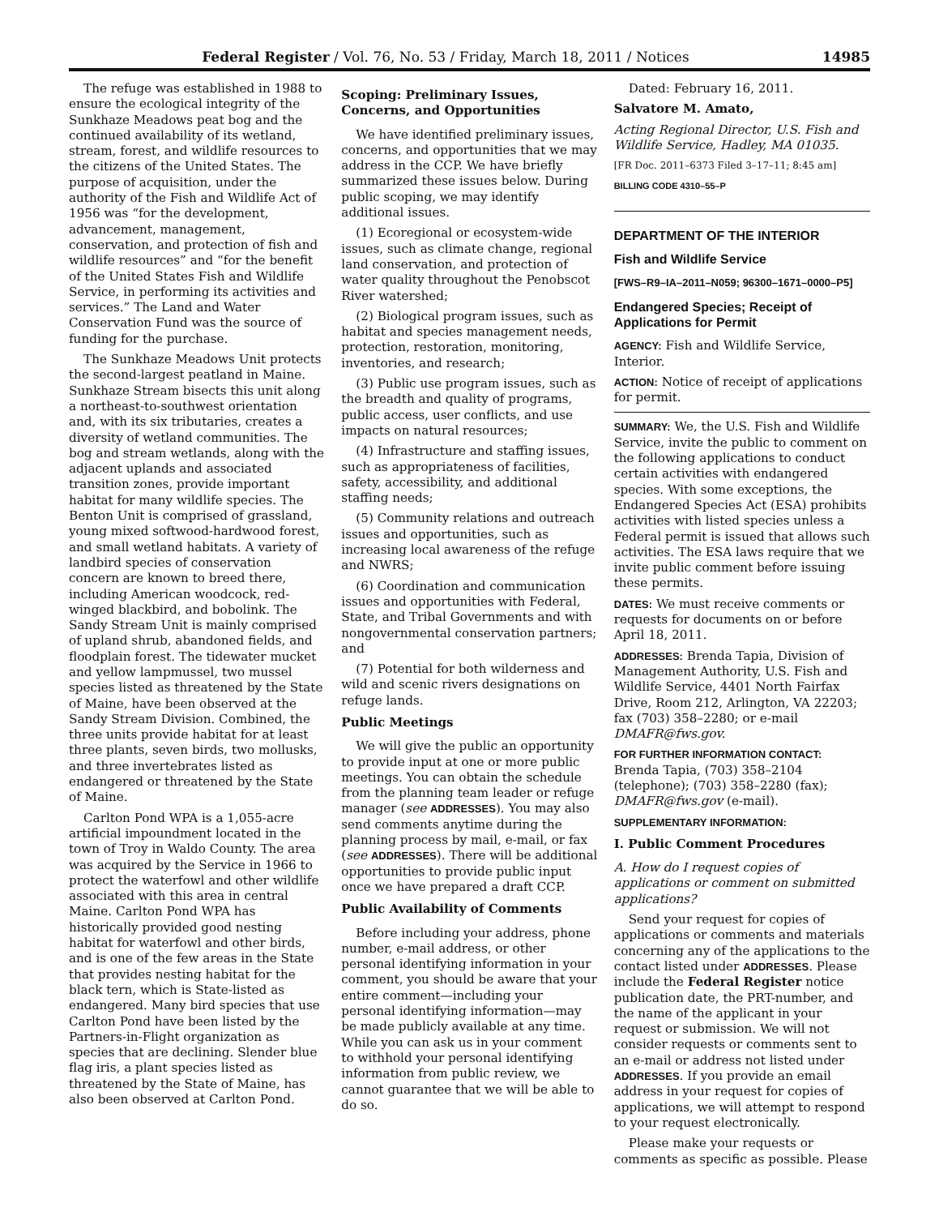Federal Register / Vol. 76, No. 53 / Friday, March 18, 2011 / Notices 14985
The refuge was established in 1988 to ensure the ecological integrity of the Sunkhaze Meadows peat bog and the continued availability of its wetland, stream, forest, and wildlife resources to the citizens of the United States. The purpose of acquisition, under the authority of the Fish and Wildlife Act of 1956 was “for the development, advancement, management, conservation, and protection of fish and wildlife resources” and “for the benefit of the United States Fish and Wildlife Service, in performing its activities and services.” The Land and Water Conservation Fund was the source of funding for the purchase.
The Sunkhaze Meadows Unit protects the second-largest peatland in Maine. Sunkhaze Stream bisects this unit along a northeast-to-southwest orientation and, with its six tributaries, creates a diversity of wetland communities. The bog and stream wetlands, along with the adjacent uplands and associated transition zones, provide important habitat for many wildlife species. The Benton Unit is comprised of grassland, young mixed softwood-hardwood forest, and small wetland habitats. A variety of landbird species of conservation concern are known to breed there, including American woodcock, red-winged blackbird, and bobolink. The Sandy Stream Unit is mainly comprised of upland shrub, abandoned fields, and floodplain forest. The tidewater mucket and yellow lampmussel, two mussel species listed as threatened by the State of Maine, have been observed at the Sandy Stream Division. Combined, the three units provide habitat for at least three plants, seven birds, two mollusks, and three invertebrates listed as endangered or threatened by the State of Maine.
Carlton Pond WPA is a 1,055-acre artificial impoundment located in the town of Troy in Waldo County. The area was acquired by the Service in 1966 to protect the waterfowl and other wildlife associated with this area in central Maine. Carlton Pond WPA has historically provided good nesting habitat for waterfowl and other birds, and is one of the few areas in the State that provides nesting habitat for the black tern, which is State-listed as endangered. Many bird species that use Carlton Pond have been listed by the Partners-in-Flight organization as species that are declining. Slender blue flag iris, a plant species listed as threatened by the State of Maine, has also been observed at Carlton Pond.
Scoping: Preliminary Issues, Concerns, and Opportunities
We have identified preliminary issues, concerns, and opportunities that we may address in the CCP. We have briefly summarized these issues below. During public scoping, we may identify additional issues.
(1) Ecoregional or ecosystem-wide issues, such as climate change, regional land conservation, and protection of water quality throughout the Penobscot River watershed;
(2) Biological program issues, such as habitat and species management needs, protection, restoration, monitoring, inventories, and research;
(3) Public use program issues, such as the breadth and quality of programs, public access, user conflicts, and use impacts on natural resources;
(4) Infrastructure and staffing issues, such as appropriateness of facilities, safety, accessibility, and additional staffing needs;
(5) Community relations and outreach issues and opportunities, such as increasing local awareness of the refuge and NWRS;
(6) Coordination and communication issues and opportunities with Federal, State, and Tribal Governments and with nongovernmental conservation partners; and
(7) Potential for both wilderness and wild and scenic rivers designations on refuge lands.
Public Meetings
We will give the public an opportunity to provide input at one or more public meetings. You can obtain the schedule from the planning team leader or refuge manager (see ADDRESSES). You may also send comments anytime during the planning process by mail, e-mail, or fax (see ADDRESSES). There will be additional opportunities to provide public input once we have prepared a draft CCP.
Public Availability of Comments
Before including your address, phone number, e-mail address, or other personal identifying information in your comment, you should be aware that your entire comment—including your personal identifying information—may be made publicly available at any time. While you can ask us in your comment to withhold your personal identifying information from public review, we cannot guarantee that we will be able to do so.
Dated: February 16, 2011.
Salvatore M. Amato,
Acting Regional Director, U.S. Fish and Wildlife Service, Hadley, MA 01035.
[FR Doc. 2011–6373 Filed 3–17–11; 8:45 am]
BILLING CODE 4310–55–P
DEPARTMENT OF THE INTERIOR
Fish and Wildlife Service
[FWS–R9–IA–2011–N059; 96300–1671–0000–P5]
Endangered Species; Receipt of Applications for Permit
AGENCY: Fish and Wildlife Service, Interior.
ACTION: Notice of receipt of applications for permit.
SUMMARY: We, the U.S. Fish and Wildlife Service, invite the public to comment on the following applications to conduct certain activities with endangered species. With some exceptions, the Endangered Species Act (ESA) prohibits activities with listed species unless a Federal permit is issued that allows such activities. The ESA laws require that we invite public comment before issuing these permits.
DATES: We must receive comments or requests for documents on or before April 18, 2011.
ADDRESSES: Brenda Tapia, Division of Management Authority, U.S. Fish and Wildlife Service, 4401 North Fairfax Drive, Room 212, Arlington, VA 22203; fax (703) 358–2280; or e-mail DMAFR@fws.gov.
FOR FURTHER INFORMATION CONTACT: Brenda Tapia, (703) 358–2104 (telephone); (703) 358–2280 (fax); DMAFR@fws.gov (e-mail).
SUPPLEMENTARY INFORMATION:
I. Public Comment Procedures
A. How do I request copies of applications or comment on submitted applications?
Send your request for copies of applications or comments and materials concerning any of the applications to the contact listed under ADDRESSES. Please include the Federal Register notice publication date, the PRT-number, and the name of the applicant in your request or submission. We will not consider requests or comments sent to an e-mail or address not listed under ADDRESSES. If you provide an email address in your request for copies of applications, we will attempt to respond to your request electronically.
Please make your requests or comments as specific as possible. Please